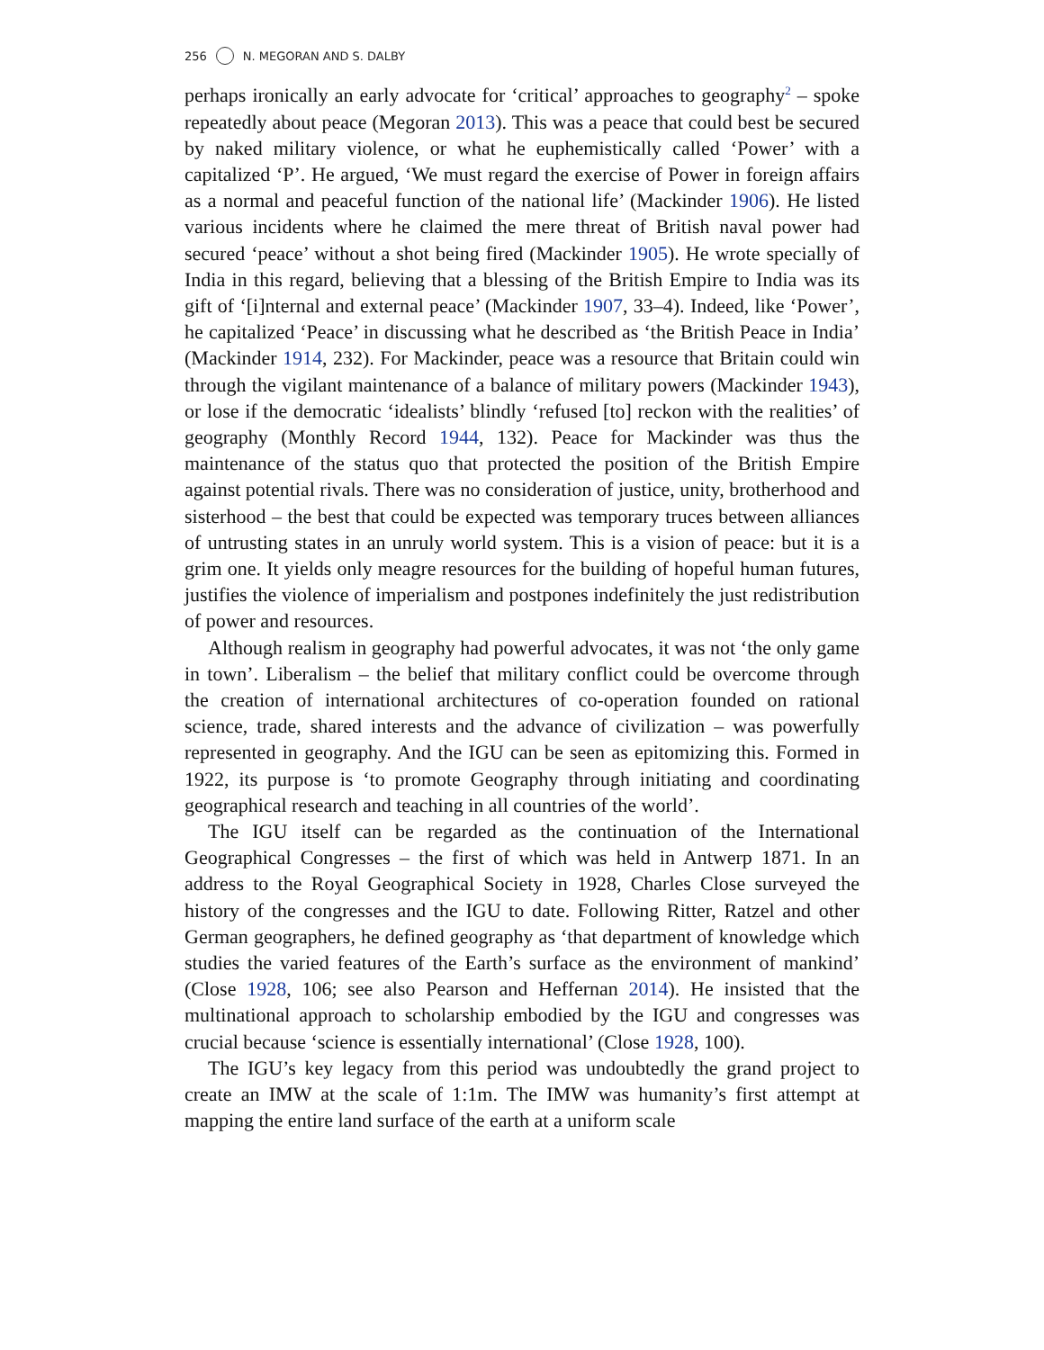256 N. MEGORAN AND S. DALBY
perhaps ironically an early advocate for ‘critical’ approaches to geography<sup>2</sup> – spoke repeatedly about peace (Megoran 2013). This was a peace that could best be secured by naked military violence, or what he euphemistically called ‘Power’ with a capitalized ‘P’. He argued, ‘We must regard the exercise of Power in foreign affairs as a normal and peaceful function of the national life’ (Mackinder 1906). He listed various incidents where he claimed the mere threat of British naval power had secured ‘peace’ without a shot being fired (Mackinder 1905). He wrote specially of India in this regard, believing that a blessing of the British Empire to India was its gift of ‘[i]nternal and external peace’ (Mackinder 1907, 33–4). Indeed, like ‘Power’, he capitalized ‘Peace’ in discussing what he described as ‘the British Peace in India’ (Mackinder 1914, 232). For Mackinder, peace was a resource that Britain could win through the vigilant maintenance of a balance of military powers (Mackinder 1943), or lose if the democratic ‘idealists’ blindly ‘refused [to] reckon with the realities’ of geography (Monthly Record 1944, 132). Peace for Mackinder was thus the maintenance of the status quo that protected the position of the British Empire against potential rivals. There was no consideration of justice, unity, brotherhood and sisterhood – the best that could be expected was temporary truces between alliances of untrusting states in an unruly world system. This is a vision of peace: but it is a grim one. It yields only meagre resources for the building of hopeful human futures, justifies the violence of imperialism and postpones indefinitely the just redistribution of power and resources.
Although realism in geography had powerful advocates, it was not ‘the only game in town’. Liberalism – the belief that military conflict could be overcome through the creation of international architectures of co-operation founded on rational science, trade, shared interests and the advance of civilization – was powerfully represented in geography. And the IGU can be seen as epitomizing this. Formed in 1922, its purpose is ‘to promote Geography through initiating and coordinating geographical research and teaching in all countries of the world’.
The IGU itself can be regarded as the continuation of the International Geographical Congresses – the first of which was held in Antwerp 1871. In an address to the Royal Geographical Society in 1928, Charles Close surveyed the history of the congresses and the IGU to date. Following Ritter, Ratzel and other German geographers, he defined geography as ‘that department of knowledge which studies the varied features of the Earth’s surface as the environment of mankind’ (Close 1928, 106; see also Pearson and Heffernan 2014). He insisted that the multinational approach to scholarship embodied by the IGU and congresses was crucial because ‘science is essentially international’ (Close 1928, 100).
The IGU’s key legacy from this period was undoubtedly the grand project to create an IMW at the scale of 1:1m. The IMW was humanity’s first attempt at mapping the entire land surface of the earth at a uniform scale